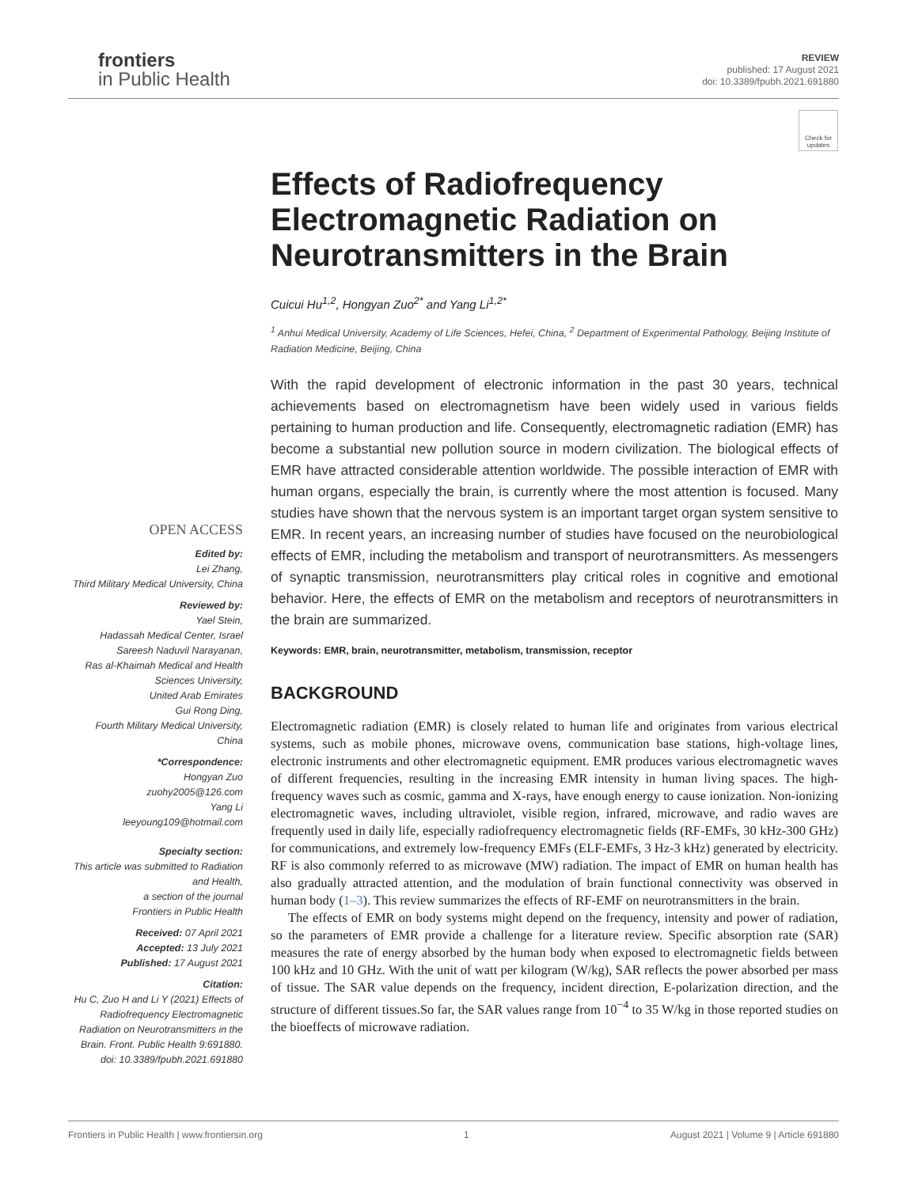frontiers
in Public Health
REVIEW
published: 17 August 2021
doi: 10.3389/fpubh.2021.691880
Check for updates
OPEN ACCESS
Edited by:
Lei Zhang,
Third Military Medical University, China
Reviewed by:
Yael Stein,
Hadassah Medical Center, Israel
Sareesh Naduvil Narayanan,
Ras al-Khaimah Medical and Health Sciences University,
United Arab Emirates
Gui Rong Ding,
Fourth Military Medical University, China
*Correspondence:
Hongyan Zuo
zuohy2005@126.com
Yang Li
leeyoung109@hotmail.com
Specialty section:
This article was submitted to Radiation and Health,
a section of the journal
Frontiers in Public Health
Received: 07 April 2021
Accepted: 13 July 2021
Published: 17 August 2021
Citation:
Hu C, Zuo H and Li Y (2021) Effects of Radiofrequency Electromagnetic Radiation on Neurotransmitters in the Brain. Front. Public Health 9:691880. doi: 10.3389/fpubh.2021.691880
Effects of Radiofrequency Electromagnetic Radiation on Neurotransmitters in the Brain
Cuicui Hu<sup>1,2</sup>, Hongyan Zuo<sup>2*</sup> and Yang Li<sup>1,2*</sup>
<sup>1</sup> Anhui Medical University, Academy of Life Sciences, Hefei, China, <sup>2</sup> Department of Experimental Pathology, Beijing Institute of Radiation Medicine, Beijing, China
With the rapid development of electronic information in the past 30 years, technical achievements based on electromagnetism have been widely used in various fields pertaining to human production and life. Consequently, electromagnetic radiation (EMR) has become a substantial new pollution source in modern civilization. The biological effects of EMR have attracted considerable attention worldwide. The possible interaction of EMR with human organs, especially the brain, is currently where the most attention is focused. Many studies have shown that the nervous system is an important target organ system sensitive to EMR. In recent years, an increasing number of studies have focused on the neurobiological effects of EMR, including the metabolism and transport of neurotransmitters. As messengers of synaptic transmission, neurotransmitters play critical roles in cognitive and emotional behavior. Here, the effects of EMR on the metabolism and receptors of neurotransmitters in the brain are summarized.
Keywords: EMR, brain, neurotransmitter, metabolism, transmission, receptor
BACKGROUND
Electromagnetic radiation (EMR) is closely related to human life and originates from various electrical systems, such as mobile phones, microwave ovens, communication base stations, high-voltage lines, electronic instruments and other electromagnetic equipment. EMR produces various electromagnetic waves of different frequencies, resulting in the increasing EMR intensity in human living spaces. The high-frequency waves such as cosmic, gamma and X-rays, have enough energy to cause ionization. Non-ionizing electromagnetic waves, including ultraviolet, visible region, infrared, microwave, and radio waves are frequently used in daily life, especially radiofrequency electromagnetic fields (RF-EMFs, 30 kHz-300 GHz) for communications, and extremely low-frequency EMFs (ELF-EMFs, 3 Hz-3 kHz) generated by electricity. RF is also commonly referred to as microwave (MW) radiation. The impact of EMR on human health has also gradually attracted attention, and the modulation of brain functional connectivity was observed in human body (1–3). This review summarizes the effects of RF-EMF on neurotransmitters in the brain.
The effects of EMR on body systems might depend on the frequency, intensity and power of radiation, so the parameters of EMR provide a challenge for a literature review. Specific absorption rate (SAR) measures the rate of energy absorbed by the human body when exposed to electromagnetic fields between 100 kHz and 10 GHz. With the unit of watt per kilogram (W/kg), SAR reflects the power absorbed per mass of tissue. The SAR value depends on the frequency, incident direction, E-polarization direction, and the structure of different tissues.So far, the SAR values range from 10<sup>−4</sup> to 35 W/kg in those reported studies on the bioeffects of microwave radiation.
Frontiers in Public Health | www.frontiersin.org 1 August 2021 | Volume 9 | Article 691880